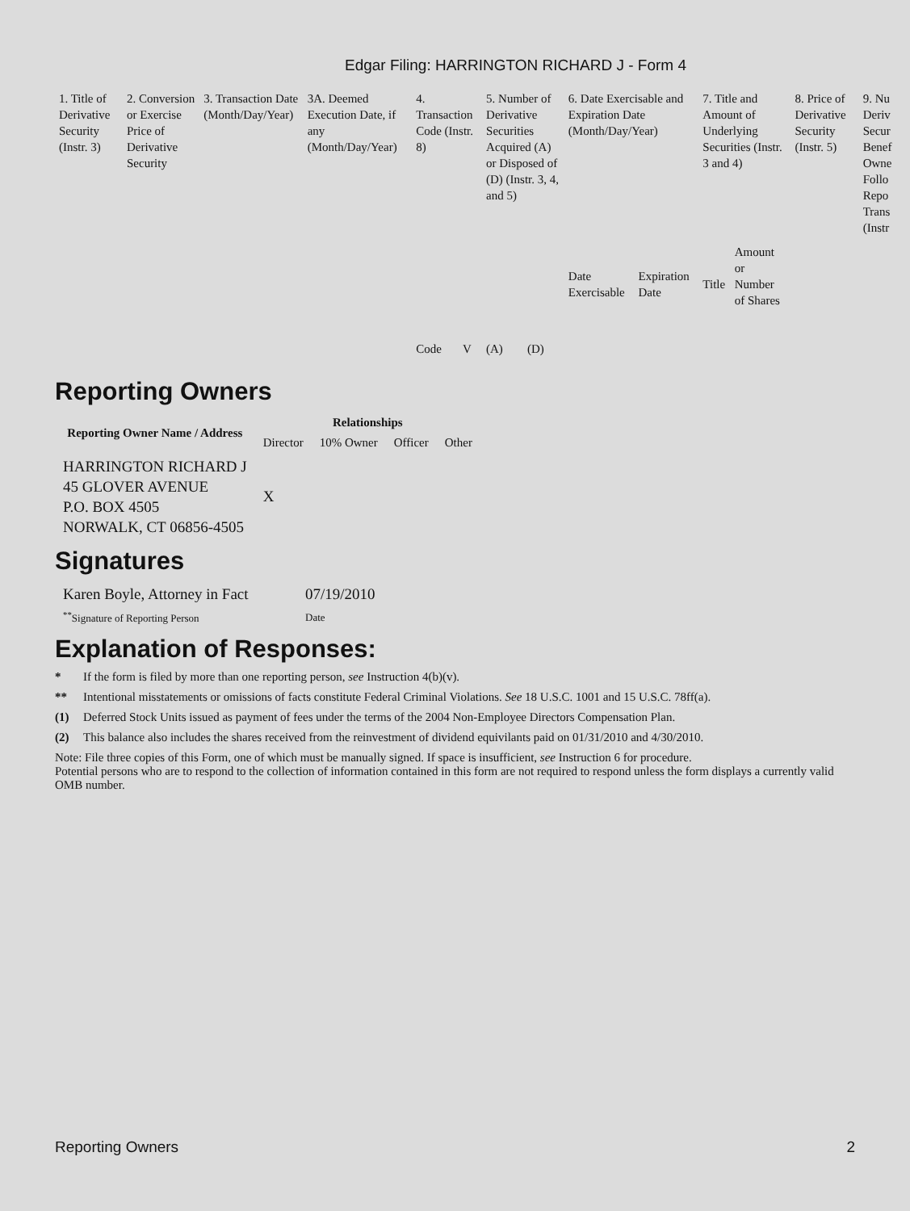Edgar Filing: HARRINGTON RICHARD J - Form 4
| 1. Title of Derivative Security (Instr. 3) | 2. Conversion or Exercise Price of Derivative Security | 3. Transaction Date (Month/Day/Year) | 3A. Deemed Execution Date, if any (Month/Day/Year) | 4. Transaction Code (Instr. 8) | | 5. Number of Derivative Securities Acquired (A) or Disposed of (D) (Instr. 3, 4, and 5) | | 6. Date Exercisable and Expiration Date (Month/Day/Year) | | 7. Title and Amount of Underlying Securities (Instr. 3 and 4) | | 8. Price of Derivative Security (Instr. 5) | 9. Nu Deriv Secur Benef Owne Follo Repo Trans (Instr |
| | | | | Code | V | (A) | (D) | Date Exercisable | Expiration Date | Title | Amount or Number of Shares | | |
Reporting Owners
| Reporting Owner Name / Address | Relationships | | | |
| --- | --- | --- | --- | --- |
| | Director | 10% Owner | Officer | Other |
| HARRINGTON RICHARD J 45 GLOVER AVENUE P.O. BOX 4505 NORWALK, CT 06856-4505 | X | | | |
Signatures
| Karen Boyle, Attorney in Fact | 07/19/2010 |
| <sup>**</sup> Signature of Reporting Person | Date |
Explanation of Responses:
* If the form is filed by more than one reporting person, see Instruction 4(b)(v).
** Intentional misstatements or omissions of facts constitute Federal Criminal Violations. See 18 U.S.C. 1001 and 15 U.S.C. 78ff(a).
(1) Deferred Stock Units issued as payment of fees under the terms of the 2004 Non-Employee Directors Compensation Plan.
(2) This balance also includes the shares received from the reinvestment of dividend equivilants paid on 01/31/2010 and 4/30/2010.
Note: File three copies of this Form, one of which must be manually signed. If space is insufficient, see Instruction 6 for procedure.
Potential persons who are to respond to the collection of information contained in this form are not required to respond unless the form displays a currently valid OMB number.
Reporting Owners 2